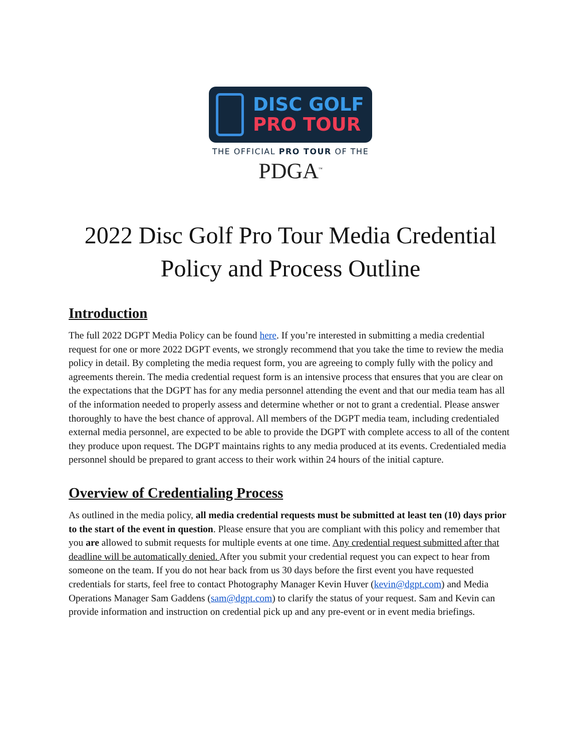DISC GOLF
PRO TOUR
THE OFFICIAL PRO TOUR OF THE
PDGA<sup>™</sup>
2022 Disc Golf Pro Tour Media Credential Policy and Process Outline
Introduction
The full 2022 DGPT Media Policy can be found here. If you’re interested in submitting a media credential request for one or more 2022 DGPT events, we strongly recommend that you take the time to review the media policy in detail. By completing the media request form, you are agreeing to comply fully with the policy and agreements therein. The media credential request form is an intensive process that ensures that you are clear on the expectations that the DGPT has for any media personnel attending the event and that our media team has all of the information needed to properly assess and determine whether or not to grant a credential. Please answer thoroughly to have the best chance of approval. All members of the DGPT media team, including credentialed external media personnel, are expected to be able to provide the DGPT with complete access to all of the content they produce upon request. The DGPT maintains rights to any media produced at its events. Credentialed media personnel should be prepared to grant access to their work within 24 hours of the initial capture.
Overview of Credentialing Process
As outlined in the media policy, all media credential requests must be submitted at least ten (10) days prior to the start of the event in question. Please ensure that you are compliant with this policy and remember that you are allowed to submit requests for multiple events at one time. Any credential request submitted after that deadline will be automatically denied. After you submit your credential request you can expect to hear from someone on the team. If you do not hear back from us 30 days before the first event you have requested credentials for starts, feel free to contact Photography Manager Kevin Huver (kevin@dgpt.com) and Media Operations Manager Sam Gaddens (sam@dgpt.com) to clarify the status of your request. Sam and Kevin can provide information and instruction on credential pick up and any pre-event or in event media briefings.